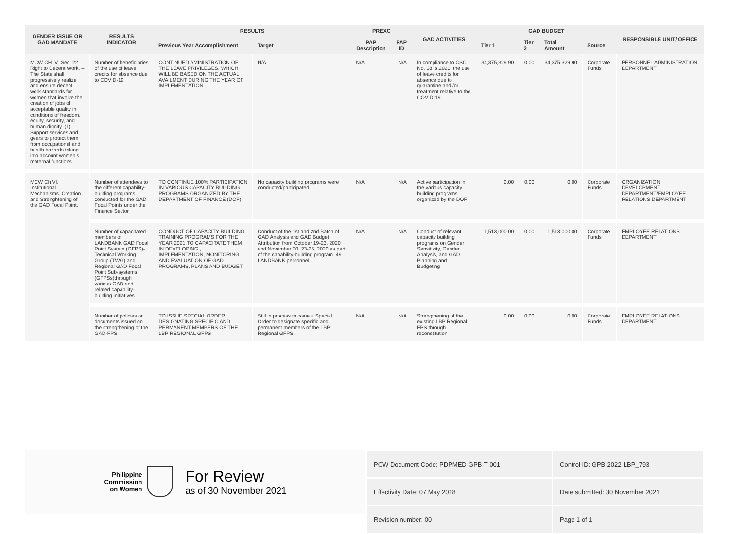| GENDER ISSUE OR GAD MANDATE | RESULTS INDICATOR | RESULTS | | PREXC | | GAD ACTIVITIES | GAD BUDGET | | | | RESPONSIBLE UNIT/ OFFICE |
| --- | --- | --- | --- | --- | --- | --- | --- | --- | --- | --- | --- |
| | | Previous Year Accomplishment | Target | PAP Description | PAP ID | | Tier 1 | Tier 2 | Total Amount | Source | |
| MCW CH. V .Sec. 22. Right to Decent Work. – The State shall progressively realize and ensure decent work standards for women that involve the creation of jobs of acceptable quality in conditions of freedom, equity, security, and human dignity. (1) Support services and gears to protect them from occupational and health hazards taking into account women's maternal functions | Number of beneficiaries of the use of leave credits for absence due to COVID-19 | CONTINUED AMINISTRATION OF THE LEAVE PRIVILEGES, WHICH WILL BE BASED ON THE ACTUAL AVAILMENT DURING THE YEAR OF IMPLEMENTATION | N/A | N/A | N/A | In compliance to CSC No. 08, s.2020, the use of leave credits for absence due to quarantine and /or treatment relative to the COVID-19. | 34,375,329.90 | 0.00 | 34,375,329.90 | Corporate Funds | PERSONNEL ADMINISTRATION DEPARTMENT |
| MCW Ch VI. Institutional Mechanisms. Creation and Strenghtening of the GAD Focal Point. | Number of attendees to the different capability-building programs conducted for the GAD Focal Points under the Finance Sector | TO CONTINUE 100% PARTICIPATION IN VARIOUS CAPACITY BUILDING PROGRAMS ORGANIZED BY THE DEPARTMENT OF FINANCE (DOF) | No capacity building programs were conducted/participated | N/A | N/A | Active participation in the various capacity building programs organized by the DOF | 0.00 | 0.00 | 0.00 | Corporate Funds | ORGANIZATION DEVELOPMENT DEPARTMENT/EMPLOYEE RELATIONS DEPARTMENT |
| | Number of capacitated members of LANDBANK GAD Focal Point System (GFPS)-Technical Working Group (TWG) and Regional GAD Focal Point Sub-systems (GFPSs)through various GAD and related capability-building initiatives | CONDUCT OF CAPACITY BUILDING TRAINING PROGRAMS FOR THE YEAR 2021 TO CAPACITATE THEM IN DEVELOPING , IMPLEMENTATION, MONITORING AND EVALUATION OF GAD PROGRAMS, PLANS AND BUDGET | Conduct of the 1st and 2nd Batch of GAD Analysis and GAD Budget Attribution from October 19-23, 2020 and November 20, 23-25, 2020 as part of the capability-building program. 49 LANDBANK personnel | N/A | N/A | Conduct of relevant capacity building programs on Gender Sensitivity, Gender Analysis, and GAD Planning and Budgeting | 1,513,000.00 | 0.00 | 1,513,000.00 | Corporate Funds | EMPLOYEE RELATIONS DEPARTMENT |
| | Number of policies or documents issued on the strengthening of the GAD-FPS | TO ISSUE SPECIAL ORDER DESIGNATING SPECIFIC AND PERMANENT MEMBERS OF THE LBP REGIONAL GFPS | Still in process to issue a Special Order to designate specific and permanent members of the LBP Regional GFPS. | N/A | N/A | Strengthening of the existing LBP Regional FPS through reconstitution | 0.00 | 0.00 | 0.00 | Corporate Funds | EMPLOYEE RELATIONS DEPARTMENT |
Philippine
Commission
on Women
For Review
as of 30 November 2021
| PCW Document Code: PDPMED-GPB-T-001 | Control ID: GPB-2022-LBP_793 |
| Effectivity Date: 07 May 2018 | Date submitted: 30 November 2021 |
| Revision number: 00 | Page 1 of 1 |